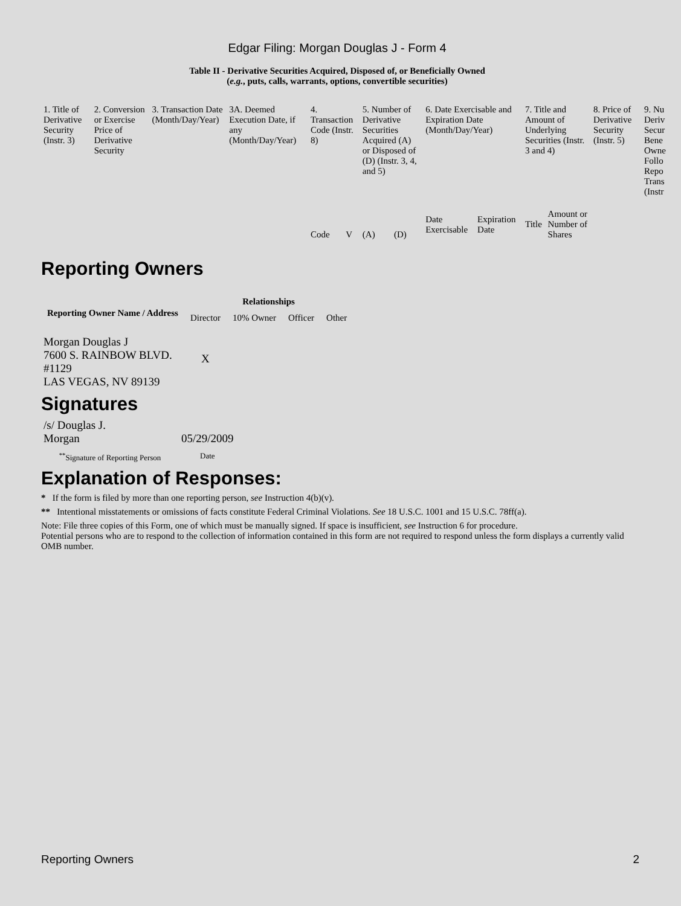Edgar Filing: Morgan Douglas J - Form 4
Table II - Derivative Securities Acquired, Disposed of, or Beneficially Owned
(e.g., puts, calls, warrants, options, convertible securities)
| 1. Title of Derivative Security (Instr. 3) | 2. Conversion or Exercise Price of Derivative Security | 3. Transaction Date (Month/Day/Year) | 3A. Deemed Execution Date, if any (Month/Day/Year) | 4. Transaction Code (Instr. 8) | | 5. Number of Derivative Securities Acquired (A) or Disposed of (D) (Instr. 3, 4, and 5) | | 6. Date Exercisable and Expiration Date (Month/Day/Year) | | 7. Title and Amount of Underlying Securities (Instr. 3 and 4) | | 8. Price of Derivative Security (Instr. 5) | 9. Nu Deriv Secur Bene Owne Follo Repo Trans (Instr |
| --- | --- | --- | --- | --- | --- | --- | --- | --- | --- | --- | --- | --- | --- |
| | | | | Code | V | (A) | (D) | Date Exercisable | Expiration Date | Title | Amount or Number of Shares | | |
Reporting Owners
| Reporting Owner Name / Address | Relationships | | | |
| --- | --- | --- | --- | --- |
| | Director | 10% Owner | Officer | Other |
| Morgan Douglas J 7600 S. RAINBOW BLVD. #1129 LAS VEGAS, NV 89139 | X | | | |
Signatures
| /s/ Douglas J. Morgan | 05/29/2009 |
| <sup>**</sup> Signature of Reporting Person | Date |
Explanation of Responses:
* If the form is filed by more than one reporting person, see Instruction 4(b)(v).
** Intentional misstatements or omissions of facts constitute Federal Criminal Violations. See 18 U.S.C. 1001 and 15 U.S.C. 78ff(a).
Note: File three copies of this Form, one of which must be manually signed. If space is insufficient, see Instruction 6 for procedure.
Potential persons who are to respond to the collection of information contained in this form are not required to respond unless the form displays a currently valid OMB number.
Reporting Owners 2